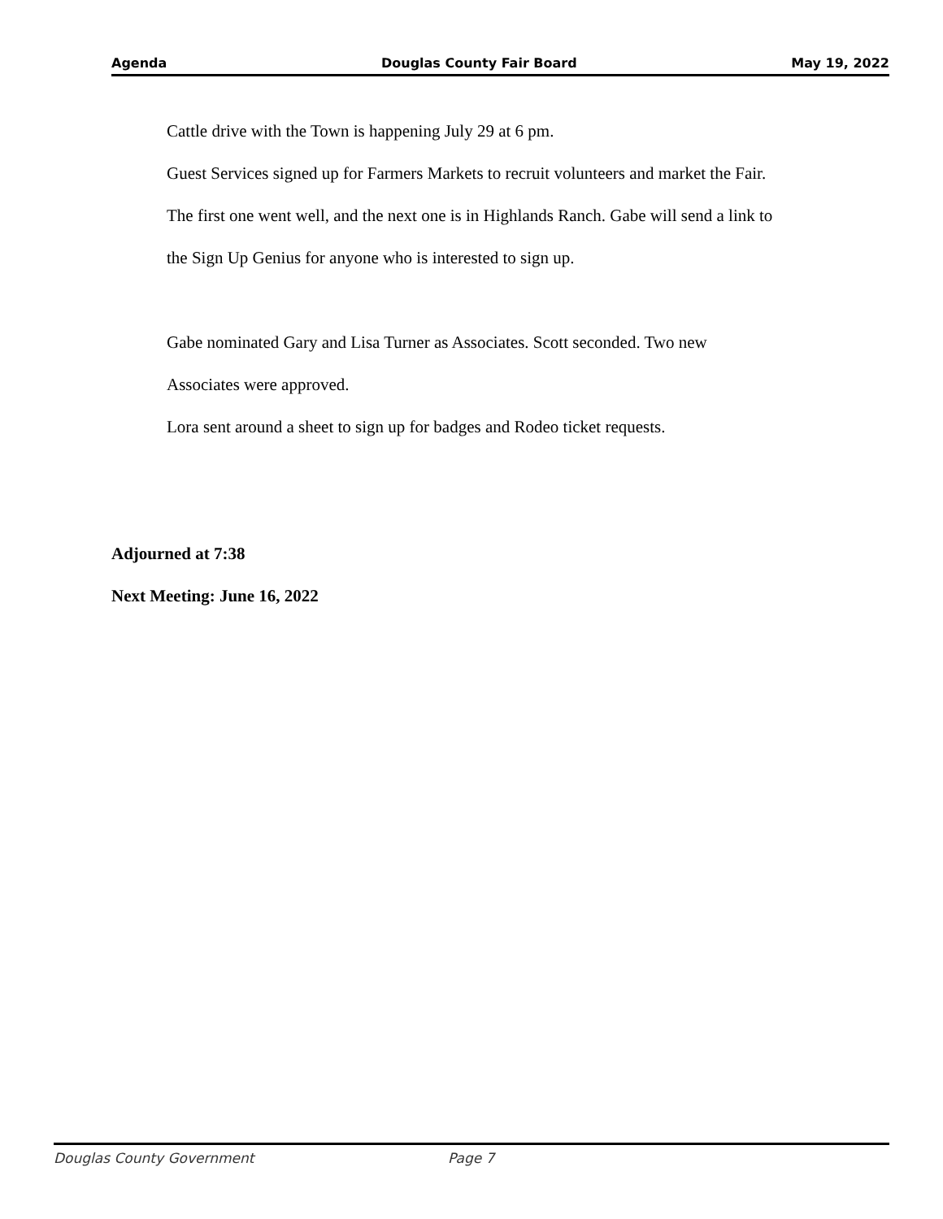Agenda Douglas County Fair Board May 19, 2022
Cattle drive with the Town is happening July 29 at 6 pm.
Guest Services signed up for Farmers Markets to recruit volunteers and market the Fair.
The first one went well, and the next one is in Highlands Ranch. Gabe will send a link to
the Sign Up Genius for anyone who is interested to sign up.
Gabe nominated Gary and Lisa Turner as Associates. Scott seconded. Two new
Associates were approved.
Lora sent around a sheet to sign up for badges and Rodeo ticket requests.
Adjourned at 7:38
Next Meeting: June 16, 2022
Douglas County Government Page 7